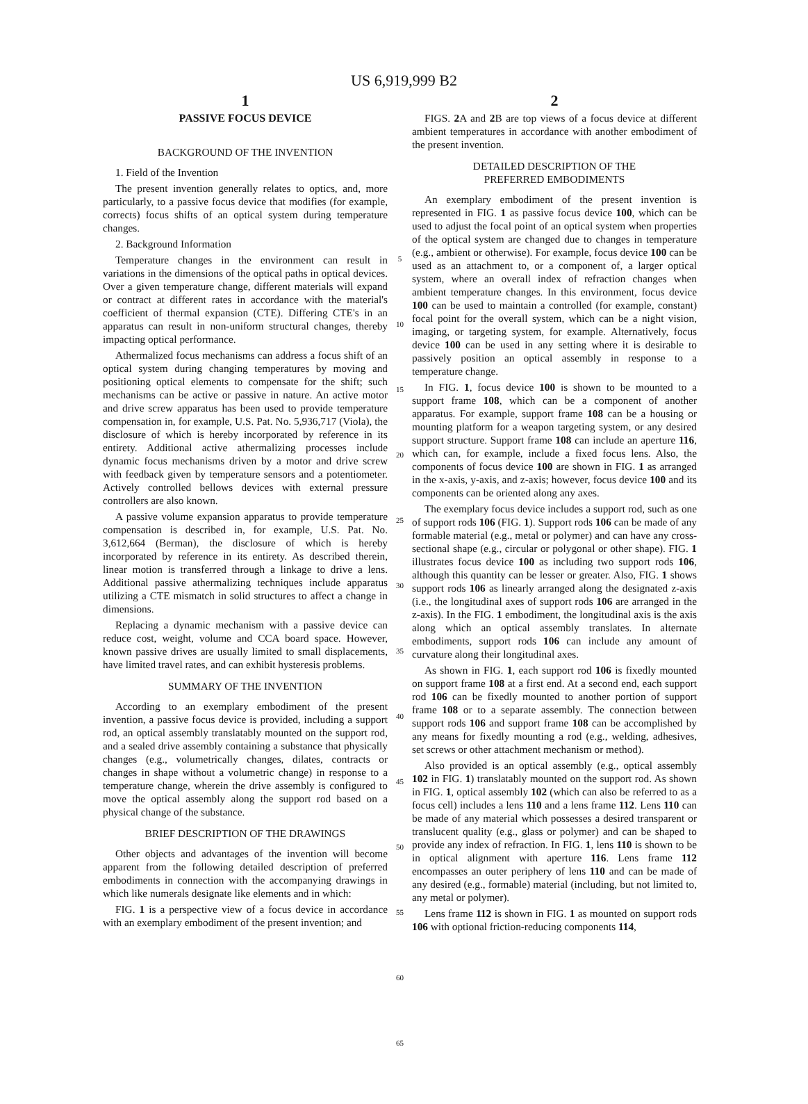US 6,919,999 B2
1
PASSIVE FOCUS DEVICE
BACKGROUND OF THE INVENTION
1. Field of the Invention
The present invention generally relates to optics, and, more particularly, to a passive focus device that modifies (for example, corrects) focus shifts of an optical system during temperature changes.
2. Background Information
Temperature changes in the environment can result in variations in the dimensions of the optical paths in optical devices. Over a given temperature change, different materials will expand or contract at different rates in accordance with the material's coefficient of thermal expansion (CTE). Differing CTE's in an apparatus can result in non-uniform structural changes, thereby impacting optical performance.
Athermalized focus mechanisms can address a focus shift of an optical system during changing temperatures by moving and positioning optical elements to compensate for the shift; such mechanisms can be active or passive in nature. An active motor and drive screw apparatus has been used to provide temperature compensation in, for example, U.S. Pat. No. 5,936,717 (Viola), the disclosure of which is hereby incorporated by reference in its entirety. Additional active athermalizing processes include dynamic focus mechanisms driven by a motor and drive screw with feedback given by temperature sensors and a potentiometer. Actively controlled bellows devices with external pressure controllers are also known.
A passive volume expansion apparatus to provide temperature compensation is described in, for example, U.S. Pat. No. 3,612,664 (Berman), the disclosure of which is hereby incorporated by reference in its entirety. As described therein, linear motion is transferred through a linkage to drive a lens. Additional passive athermalizing techniques include apparatus utilizing a CTE mismatch in solid structures to affect a change in dimensions.
Replacing a dynamic mechanism with a passive device can reduce cost, weight, volume and CCA board space. However, known passive drives are usually limited to small displacements, have limited travel rates, and can exhibit hysteresis problems.
SUMMARY OF THE INVENTION
According to an exemplary embodiment of the present invention, a passive focus device is provided, including a support rod, an optical assembly translatably mounted on the support rod, and a sealed drive assembly containing a substance that physically changes (e.g., volumetrically changes, dilates, contracts or changes in shape without a volumetric change) in response to a temperature change, wherein the drive assembly is configured to move the optical assembly along the support rod based on a physical change of the substance.
BRIEF DESCRIPTION OF THE DRAWINGS
Other objects and advantages of the invention will become apparent from the following detailed description of preferred embodiments in connection with the accompanying drawings in which like numerals designate like elements and in which:
FIG. 1 is a perspective view of a focus device in accordance with an exemplary embodiment of the present invention; and
5
10
15
20
25
30
35
40
45
50
55
60
65
2
FIGS. 2 A and 2 B are top views of a focus device at different ambient temperatures in accordance with another embodiment of the present invention.
DETAILED DESCRIPTION OF THE
PREFERRED EMBODIMENTS
An exemplary embodiment of the present invention is represented in FIG. 1 as passive focus device 100, which can be used to adjust the focal point of an optical system when properties of the optical system are changed due to changes in temperature (e.g., ambient or otherwise). For example, focus device 100 can be used as an attachment to, or a component of, a larger optical system, where an overall index of refraction changes when ambient temperature changes. In this environment, focus device 100 can be used to maintain a controlled (for example, constant) focal point for the overall system, which can be a night vision, imaging, or targeting system, for example. Alternatively, focus device 100 can be used in any setting where it is desirable to passively position an optical assembly in response to a temperature change.
In FIG. 1, focus device 100 is shown to be mounted to a support frame 108, which can be a component of another apparatus. For example, support frame 108 can be a housing or mounting platform for a weapon targeting system, or any desired support structure. Support frame 108 can include an aperture 116, which can, for example, include a fixed focus lens. Also, the components of focus device 100 are shown in FIG. 1 as arranged in the x-axis, y-axis, and z-axis; however, focus device 100 and its components can be oriented along any axes.
The exemplary focus device includes a support rod, such as one of support rods 106 (FIG. 1). Support rods 106 can be made of any formable material (e.g., metal or polymer) and can have any cross-sectional shape (e.g., circular or polygonal or other shape). FIG. 1 illustrates focus device 100 as including two support rods 106, although this quantity can be lesser or greater. Also, FIG. 1 shows support rods 106 as linearly arranged along the designated z-axis (i.e., the longitudinal axes of support rods 106 are arranged in the z-axis). In the FIG. 1 embodiment, the longitudinal axis is the axis along which an optical assembly translates. In alternate embodiments, support rods 106 can include any amount of curvature along their longitudinal axes.
As shown in FIG. 1, each support rod 106 is fixedly mounted on support frame 108 at a first end. At a second end, each support rod 106 can be fixedly mounted to another portion of support frame 108 or to a separate assembly. The connection between support rods 106 and support frame 108 can be accomplished by any means for fixedly mounting a rod (e.g., welding, adhesives, set screws or other attachment mechanism or method).
Also provided is an optical assembly (e.g., optical assembly 102 in FIG. 1) translatably mounted on the support rod. As shown in FIG. 1, optical assembly 102 (which can also be referred to as a focus cell) includes a lens 110 and a lens frame 112. Lens 110 can be made of any material which possesses a desired transparent or translucent quality (e.g., glass or polymer) and can be shaped to provide any index of refraction. In FIG. 1, lens 110 is shown to be in optical alignment with aperture 116. Lens frame 112 encompasses an outer periphery of lens 110 and can be made of any desired (e.g., formable) material (including, but not limited to, any metal or polymer).
Lens frame 112 is shown in FIG. 1 as mounted on support rods 106 with optional friction-reducing components 114,